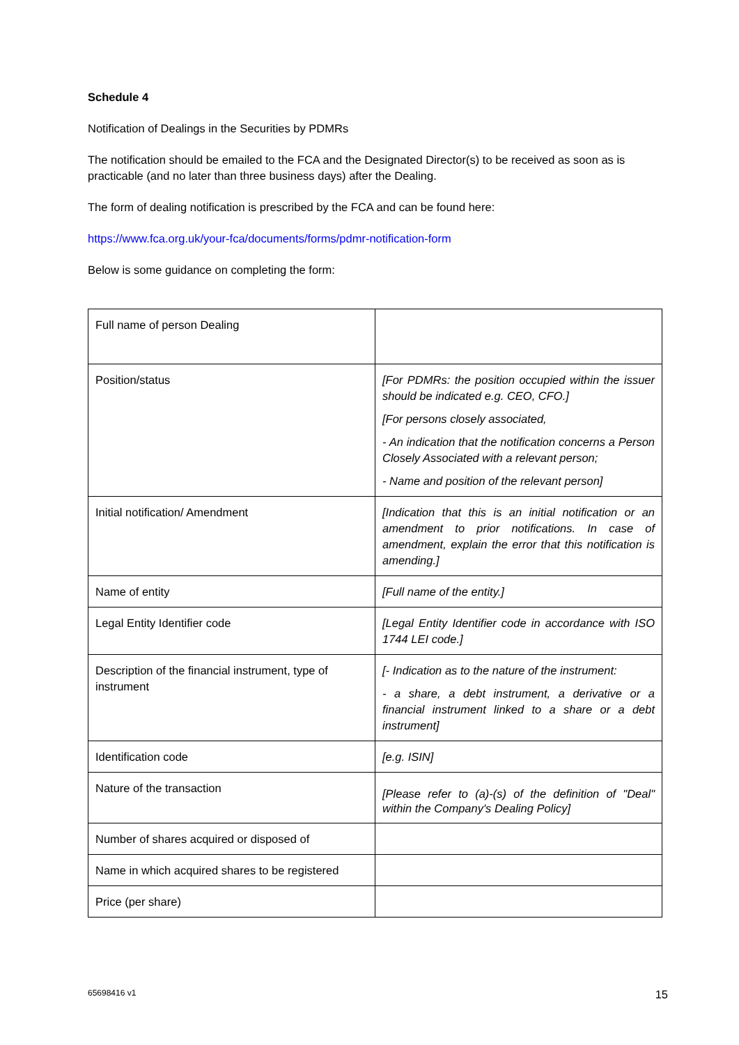Schedule 4
Notification of Dealings in the Securities by PDMRs
The notification should be emailed to the FCA and the Designated Director(s) to be received as soon as is practicable (and no later than three business days) after the Dealing.
The form of dealing notification is prescribed by the FCA and can be found here:
https://www.fca.org.uk/your-fca/documents/forms/pdmr-notification-form
Below is some guidance on completing the form:
| Full name of person Dealing | |
| Position/status | [For PDMRs: the position occupied within the issuer should be indicated e.g. CEO, CFO.] [For persons closely associated, - An indication that the notification concerns a Person Closely Associated with a relevant person; - Name and position of the relevant person] |
| Initial notification/ Amendment | [Indication that this is an initial notification or an amendment to prior notifications. In case of amendment, explain the error that this notification is amending.] |
| Name of entity | [Full name of the entity.] |
| Legal Entity Identifier code | [Legal Entity Identifier code in accordance with ISO 1744 LEI code.] |
| Description of the financial instrument, type of instrument | [- Indication as to the nature of the instrument: - a share, a debt instrument, a derivative or a financial instrument linked to a share or a debt instrument] |
| Identification code | [e.g. ISIN] |
| Nature of the transaction | [Please refer to (a)-(s) of the definition of "Deal" within the Company's Dealing Policy] |
| Number of shares acquired or disposed of | |
| Name in which acquired shares to be registered | |
| Price (per share) | |
65698416 v1 15